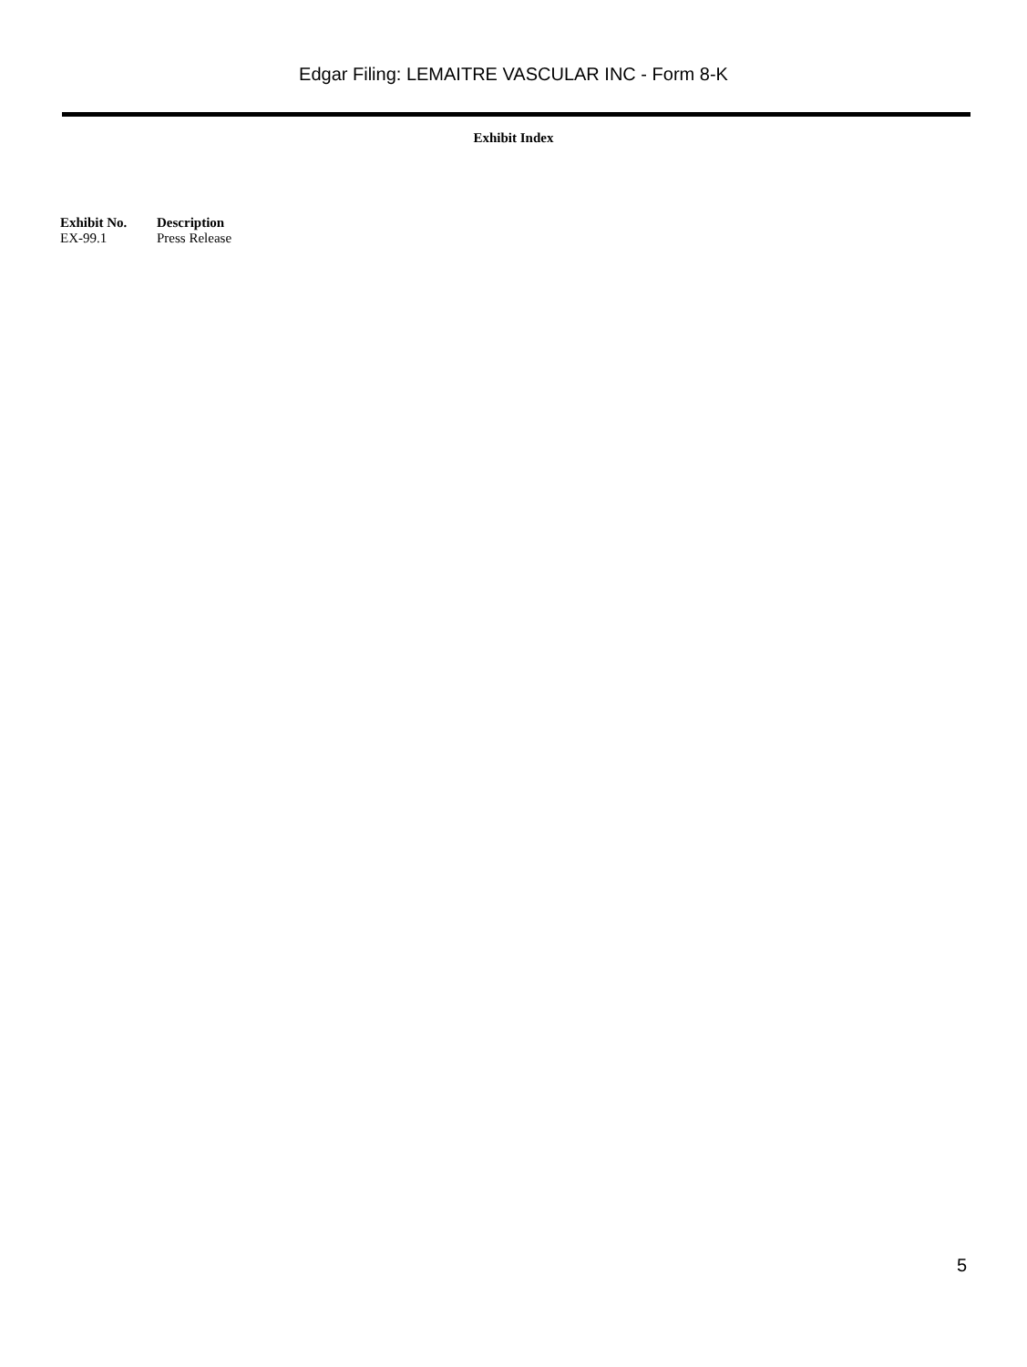Edgar Filing: LEMAITRE VASCULAR INC - Form 8-K
Exhibit Index
| Exhibit No. | Description |
| --- | --- |
| EX-99.1 | Press Release |
5